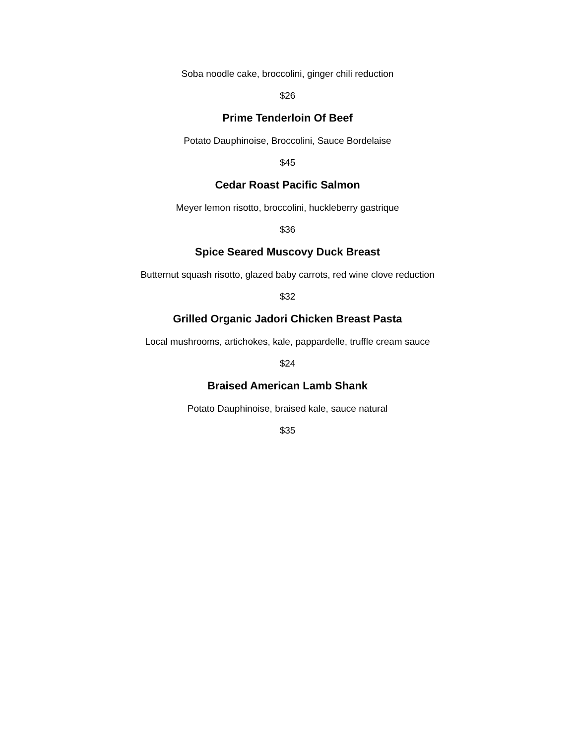Soba noodle cake, broccolini, ginger chili reduction
$26
Prime Tenderloin Of Beef
Potato Dauphinoise, Broccolini, Sauce Bordelaise
$45
Cedar Roast Pacific Salmon
Meyer lemon risotto, broccolini, huckleberry gastrique
$36
Spice Seared Muscovy Duck Breast
Butternut squash risotto, glazed baby carrots, red wine clove reduction
$32
Grilled Organic Jadori Chicken Breast Pasta
Local mushrooms, artichokes, kale, pappardelle, truffle cream sauce
$24
Braised American Lamb Shank
Potato Dauphinoise, braised kale, sauce natural
$35